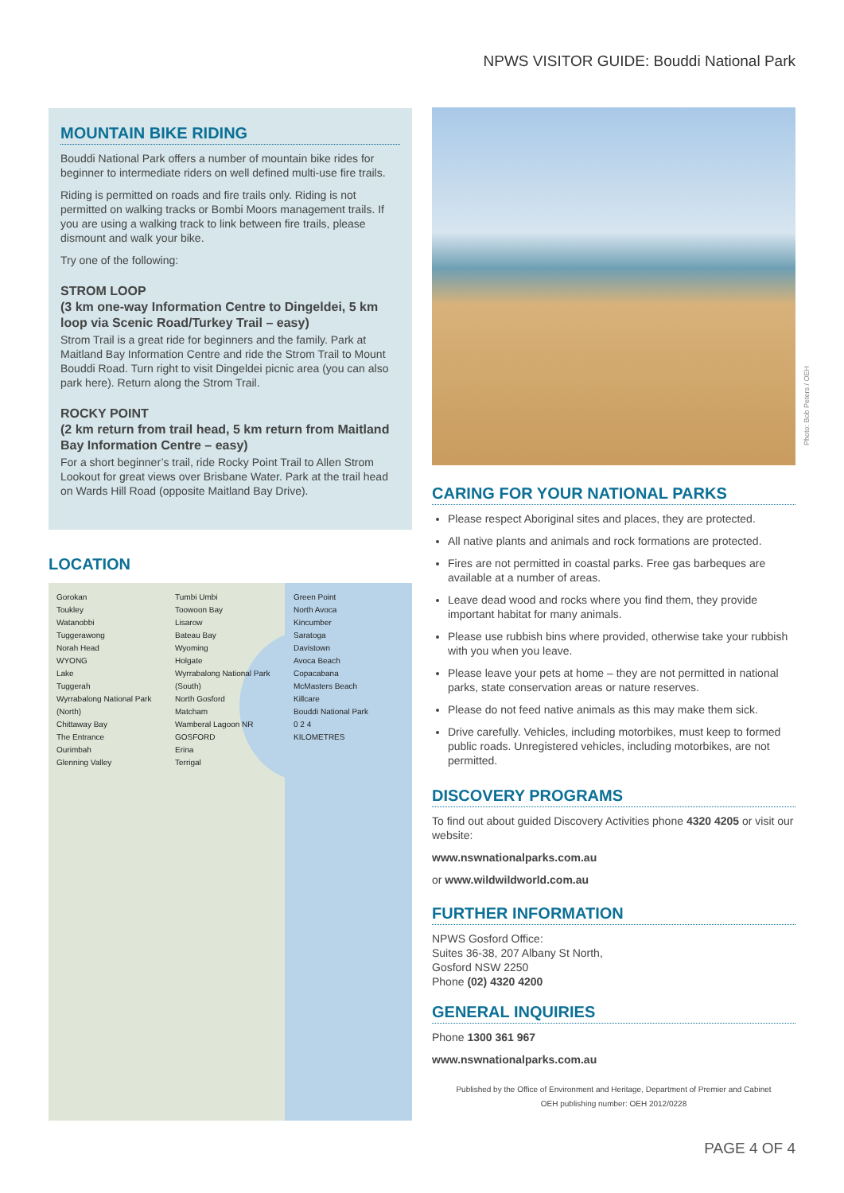NPWS VISITOR GUIDE: Bouddi National Park
MOUNTAIN BIKE RIDING
Bouddi National Park offers a number of mountain bike rides for beginner to intermediate riders on well defined multi-use fire trails.
Riding is permitted on roads and fire trails only. Riding is not permitted on walking tracks or Bombi Moors management trails. If you are using a walking track to link between fire trails, please dismount and walk your bike.
Try one of the following:
STROM LOOP
(3 km one-way Information Centre to Dingeldei, 5 km loop via Scenic Road/Turkey Trail – easy)
Strom Trail is a great ride for beginners and the family. Park at Maitland Bay Information Centre and ride the Strom Trail to Mount Bouddi Road. Turn right to visit Dingeldei picnic area (you can also park here). Return along the Strom Trail.
ROCKY POINT
(2 km return from trail head, 5 km return from Maitland Bay Information Centre – easy)
For a short beginner’s trail, ride Rocky Point Trail to Allen Strom Lookout for great views over Brisbane Water. Park at the trail head on Wards Hill Road (opposite Maitland Bay Drive).
LOCATION
Gorokan
Toukley
Watanobbi
Tuggerawong
Norah Head
WYONG
Lake
Tuggerah
Wyrrabalong National Park (North)
Chittaway Bay
The Entrance
Ourimbah
Glenning Valley
Tumbi Umbi
Toowoon Bay
Lisarow
Bateau Bay
Wyoming
Holgate
Wyrrabalong National Park (South)
North Gosford
Matcham
Wamberal Lagoon NR
GOSFORD
Erina
Terrigal
Green Point
North Avoca
Kincumber
Saratoga
Davistown
Avoca Beach
Copacabana
McMasters Beach
Killcare
Bouddi National Park
0 2 4
KILOMETRES
CARING FOR YOUR NATIONAL PARKS
Please respect Aboriginal sites and places, they are protected.
All native plants and animals and rock formations are protected.
Fires are not permitted in coastal parks. Free gas barbeques are available at a number of areas.
Leave dead wood and rocks where you find them, they provide important habitat for many animals.
Please use rubbish bins where provided, otherwise take your rubbish with you when you leave.
Please leave your pets at home – they are not permitted in national parks, state conservation areas or nature reserves.
Please do not feed native animals as this may make them sick.
Drive carefully. Vehicles, including motorbikes, must keep to formed public roads. Unregistered vehicles, including motorbikes, are not permitted.
DISCOVERY PROGRAMS
To find out about guided Discovery Activities phone 4320 4205 or visit our website:
www.nswnationalparks.com.au
or www.wildwildworld.com.au
FURTHER INFORMATION
NPWS Gosford Office:
Suites 36-38, 207 Albany St North,
Gosford NSW 2250
Phone (02) 4320 4200
GENERAL INQUIRIES
Phone 1300 361 967
www.nswnationalparks.com.au
Published by the Office of Environment and Heritage, Department of Premier and Cabinet
OEH publishing number: OEH 2012/0228
Photo: Bob Peters / OEH
PAGE 4 OF 4